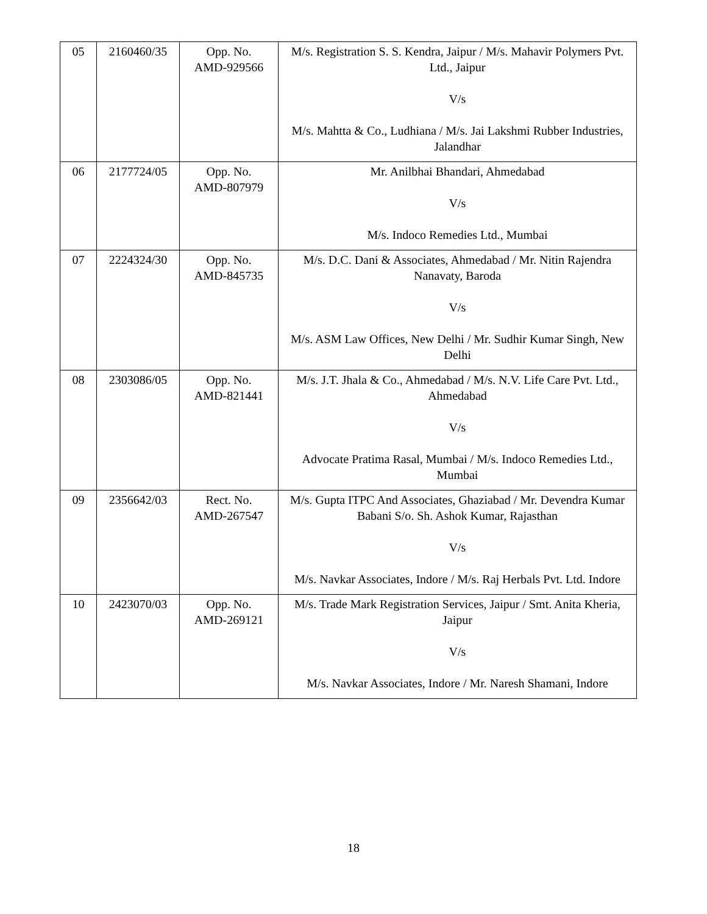| 05 | 2160460/35 | Opp. No. AMD-929566 | M/s. Registration S. S. Kendra, Jaipur / M/s. Mahavir Polymers Pvt. Ltd., Jaipur V/s M/s. Mahtta & Co., Ludhiana / M/s. Jai Lakshmi Rubber Industries, Jalandhar |
| 06 | 2177724/05 | Opp. No. AMD-807979 | Mr. Anilbhai Bhandari, Ahmedabad V/s M/s. Indoco Remedies Ltd., Mumbai |
| 07 | 2224324/30 | Opp. No. AMD-845735 | M/s. D.C. Dani & Associates, Ahmedabad / Mr. Nitin Rajendra Nanavaty, Baroda V/s M/s. ASM Law Offices, New Delhi / Mr. Sudhir Kumar Singh, New Delhi |
| 08 | 2303086/05 | Opp. No. AMD-821441 | M/s. J.T. Jhala & Co., Ahmedabad / M/s. N.V. Life Care Pvt. Ltd., Ahmedabad V/s Advocate Pratima Rasal, Mumbai / M/s. Indoco Remedies Ltd., Mumbai |
| 09 | 2356642/03 | Rect. No. AMD-267547 | M/s. Gupta ITPC And Associates, Ghaziabad / Mr. Devendra Kumar Babani S/o. Sh. Ashok Kumar, Rajasthan V/s M/s. Navkar Associates, Indore / M/s. Raj Herbals Pvt. Ltd. Indore |
| 10 | 2423070/03 | Opp. No. AMD-269121 | M/s. Trade Mark Registration Services, Jaipur / Smt. Anita Kheria, Jaipur V/s M/s. Navkar Associates, Indore / Mr. Naresh Shamani, Indore |
18